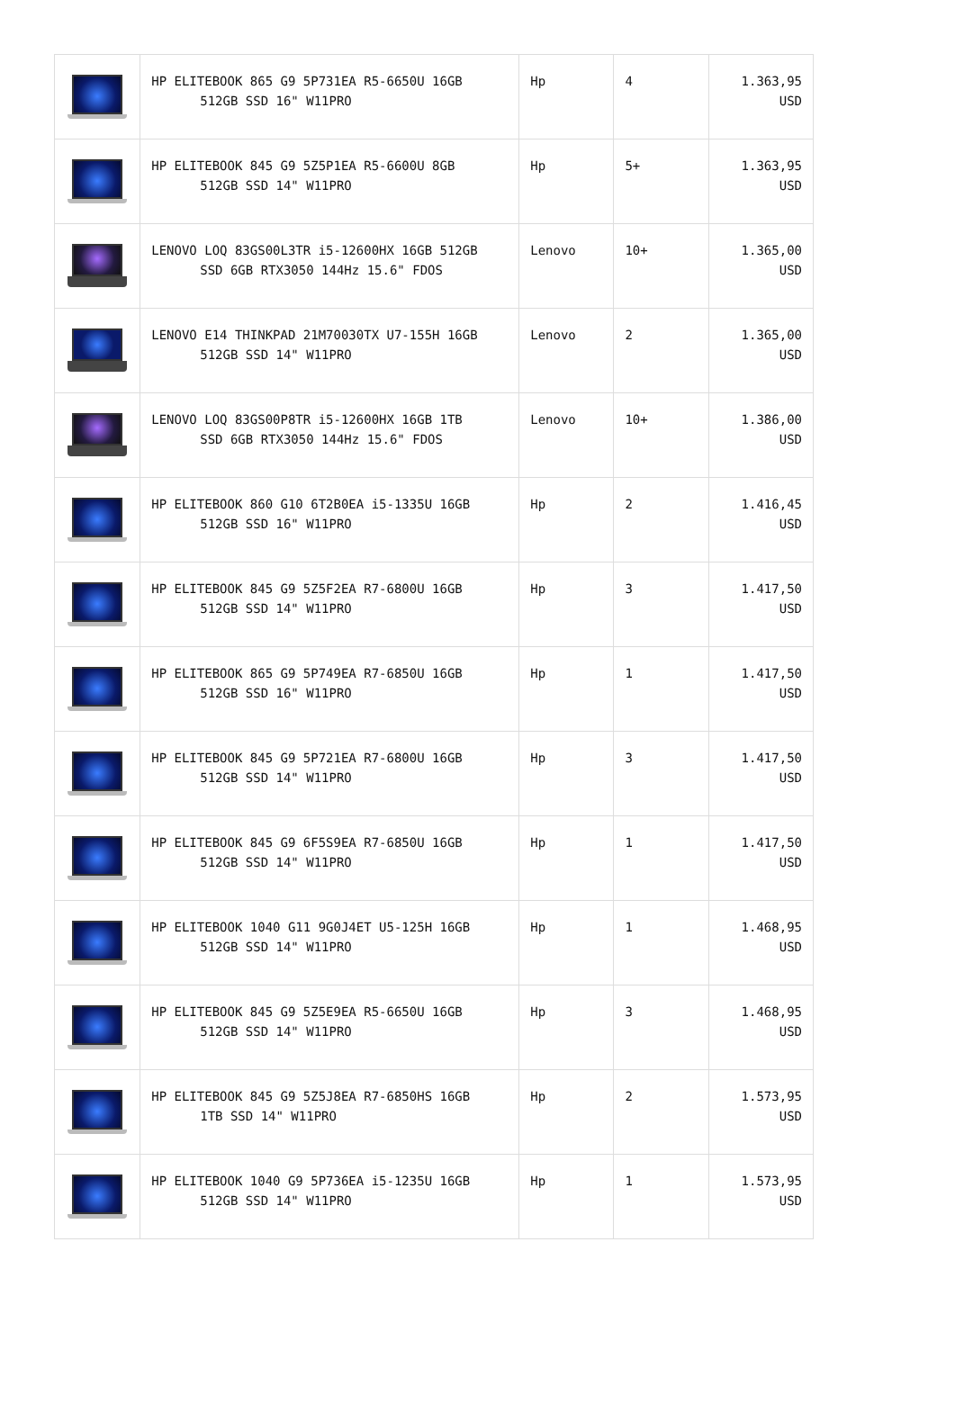| | HP ELITEBOOK 865 G9 5P731EA R5-6650U 16GB 512GB SSD 16" W11PRO | Hp | 4 | 1.363,95 USD |
| | HP ELITEBOOK 845 G9 5Z5P1EA R5-6600U 8GB 512GB SSD 14" W11PRO | Hp | 5+ | 1.363,95 USD |
| | LENOVO LOQ 83GS00L3TR i5-12600HX 16GB 512GB SSD 6GB RTX3050 144Hz 15.6" FDOS | Lenovo | 10+ | 1.365,00 USD |
| | LENOVO E14 THINKPAD 21M70030TX U7-155H 16GB 512GB SSD 14" W11PRO | Lenovo | 2 | 1.365,00 USD |
| | LENOVO LOQ 83GS00P8TR i5-12600HX 16GB 1TB SSD 6GB RTX3050 144Hz 15.6" FDOS | Lenovo | 10+ | 1.386,00 USD |
| | HP ELITEBOOK 860 G10 6T2B0EA i5-1335U 16GB 512GB SSD 16" W11PRO | Hp | 2 | 1.416,45 USD |
| | HP ELITEBOOK 845 G9 5Z5F2EA R7-6800U 16GB 512GB SSD 14" W11PRO | Hp | 3 | 1.417,50 USD |
| | HP ELITEBOOK 865 G9 5P749EA R7-6850U 16GB 512GB SSD 16" W11PRO | Hp | 1 | 1.417,50 USD |
| | HP ELITEBOOK 845 G9 5P721EA R7-6800U 16GB 512GB SSD 14" W11PRO | Hp | 3 | 1.417,50 USD |
| | HP ELITEBOOK 845 G9 6F5S9EA R7-6850U 16GB 512GB SSD 14" W11PRO | Hp | 1 | 1.417,50 USD |
| | HP ELITEBOOK 1040 G11 9G0J4ET U5-125H 16GB 512GB SSD 14" W11PRO | Hp | 1 | 1.468,95 USD |
| | HP ELITEBOOK 845 G9 5Z5E9EA R5-6650U 16GB 512GB SSD 14" W11PRO | Hp | 3 | 1.468,95 USD |
| | HP ELITEBOOK 845 G9 5Z5J8EA R7-6850HS 16GB 1TB SSD 14" W11PRO | Hp | 2 | 1.573,95 USD |
| | HP ELITEBOOK 1040 G9 5P736EA i5-1235U 16GB 512GB SSD 14" W11PRO | Hp | 1 | 1.573,95 USD |